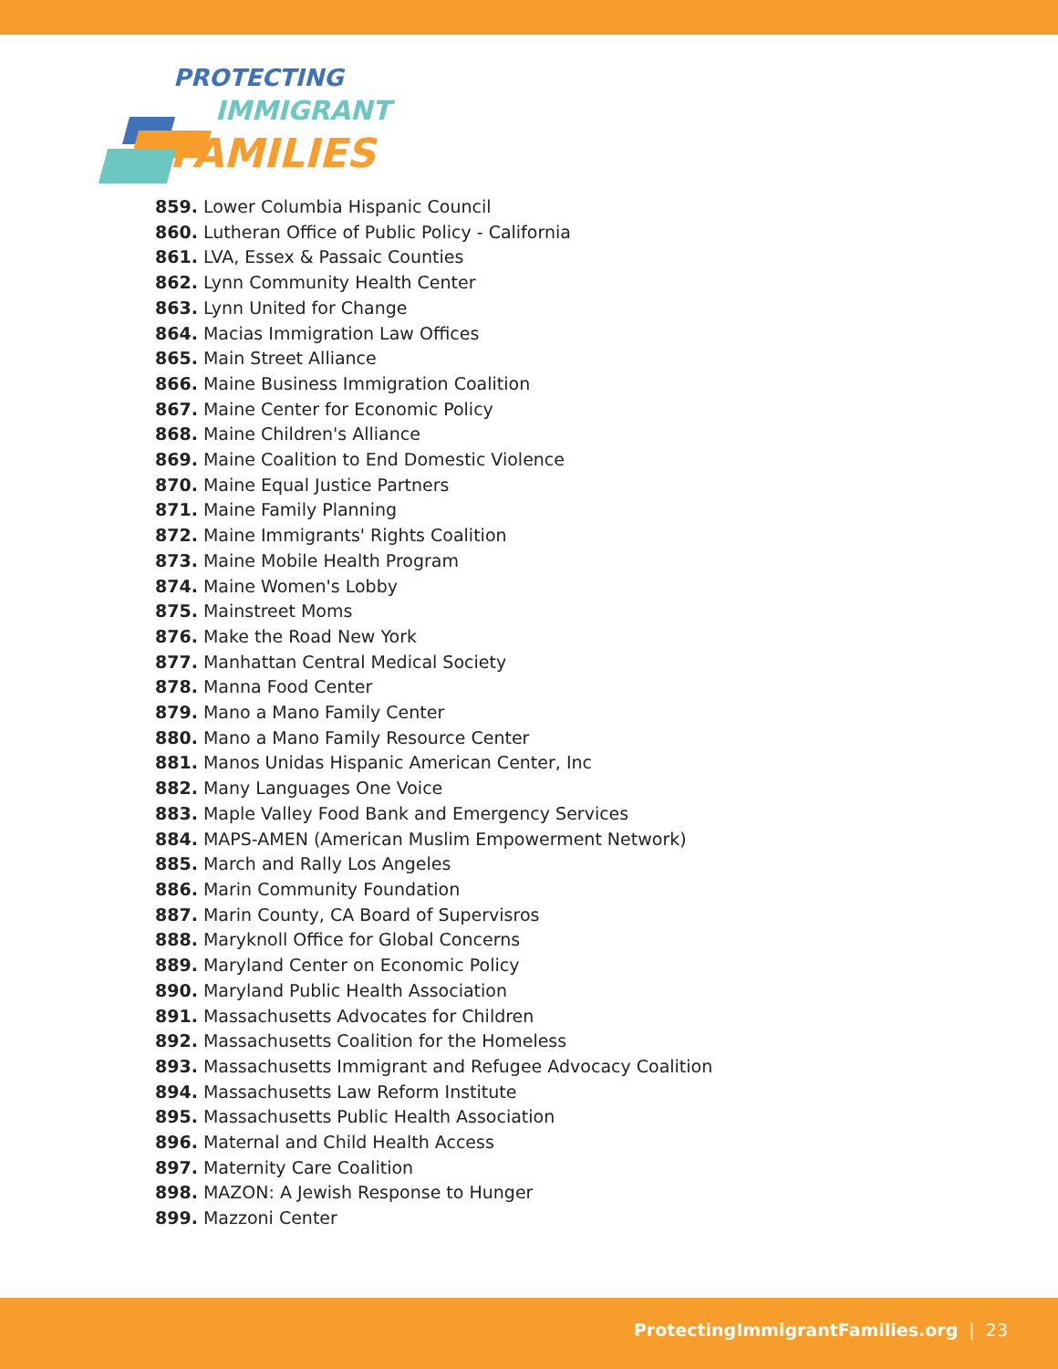PROTECTING
IMMIGRANT
FAMILIES
859. Lower Columbia Hispanic Council
860. Lutheran Office of Public Policy - California
861. LVA, Essex & Passaic Counties
862. Lynn Community Health Center
863. Lynn United for Change
864. Macias Immigration Law Offices
865. Main Street Alliance
866. Maine Business Immigration Coalition
867. Maine Center for Economic Policy
868. Maine Children's Alliance
869. Maine Coalition to End Domestic Violence
870. Maine Equal Justice Partners
871. Maine Family Planning
872. Maine Immigrants' Rights Coalition
873. Maine Mobile Health Program
874. Maine Women's Lobby
875. Mainstreet Moms
876. Make the Road New York
877. Manhattan Central Medical Society
878. Manna Food Center
879. Mano a Mano Family Center
880. Mano a Mano Family Resource Center
881. Manos Unidas Hispanic American Center, Inc
882. Many Languages One Voice
883. Maple Valley Food Bank and Emergency Services
884. MAPS-AMEN (American Muslim Empowerment Network)
885. March and Rally Los Angeles
886. Marin Community Foundation
887. Marin County, CA Board of Supervisros
888. Maryknoll Office for Global Concerns
889. Maryland Center on Economic Policy
890. Maryland Public Health Association
891. Massachusetts Advocates for Children
892. Massachusetts Coalition for the Homeless
893. Massachusetts Immigrant and Refugee Advocacy Coalition
894. Massachusetts Law Reform Institute
895. Massachusetts Public Health Association
896. Maternal and Child Health Access
897. Maternity Care Coalition
898. MAZON: A Jewish Response to Hunger
899. Mazzoni Center
ProtectingImmigrantFamilies.org | 23